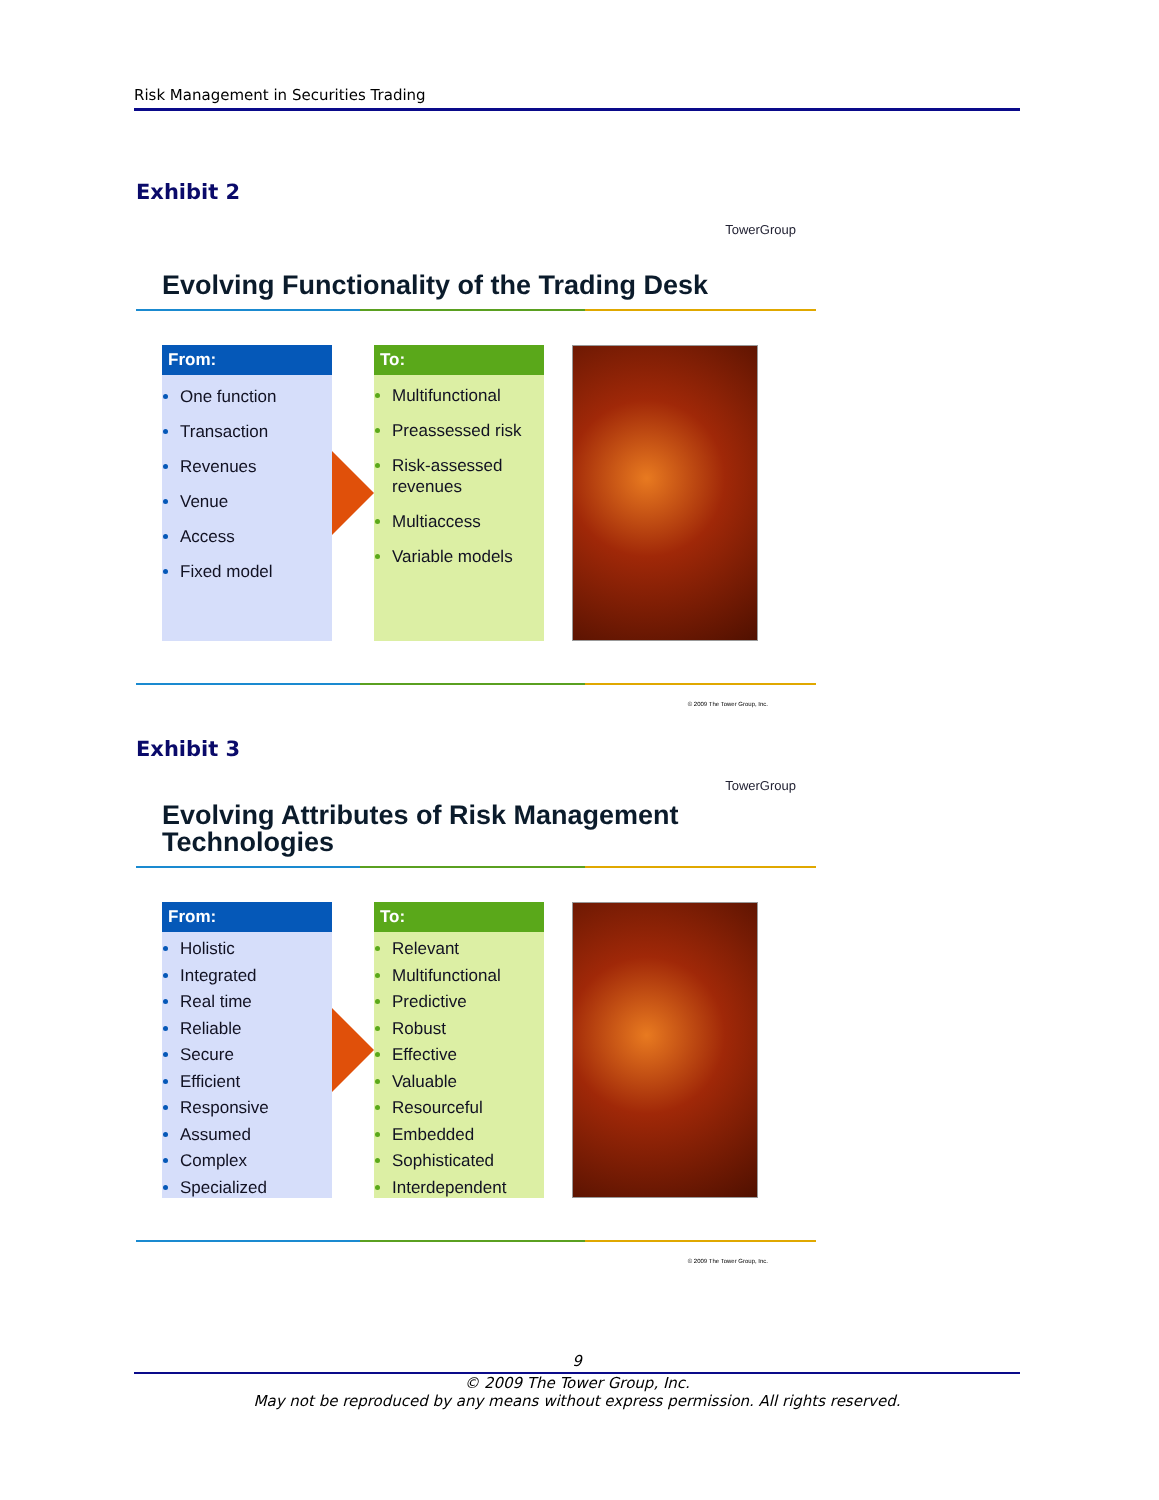Risk Management in Securities Trading
Exhibit 2
TowerGroup
Evolving Functionality of the Trading Desk
From:
One function
Transaction
Revenues
Venue
Access
Fixed model
To:
Multifunctional
Preassessed risk
Risk-assessed revenues
Multiaccess
Variable models
© 2009 The Tower Group, Inc.
Exhibit 3
TowerGroup
Evolving Attributes of Risk Management
Technologies
From:
Holistic
Integrated
Real time
Reliable
Secure
Efficient
Responsive
Assumed
Complex
Specialized
To:
Relevant
Multifunctional
Predictive
Robust
Effective
Valuable
Resourceful
Embedded
Sophisticated
Interdependent
© 2009 The Tower Group, Inc.
9
© 2009 The Tower Group, Inc.
May not be reproduced by any means without express permission. All rights reserved.